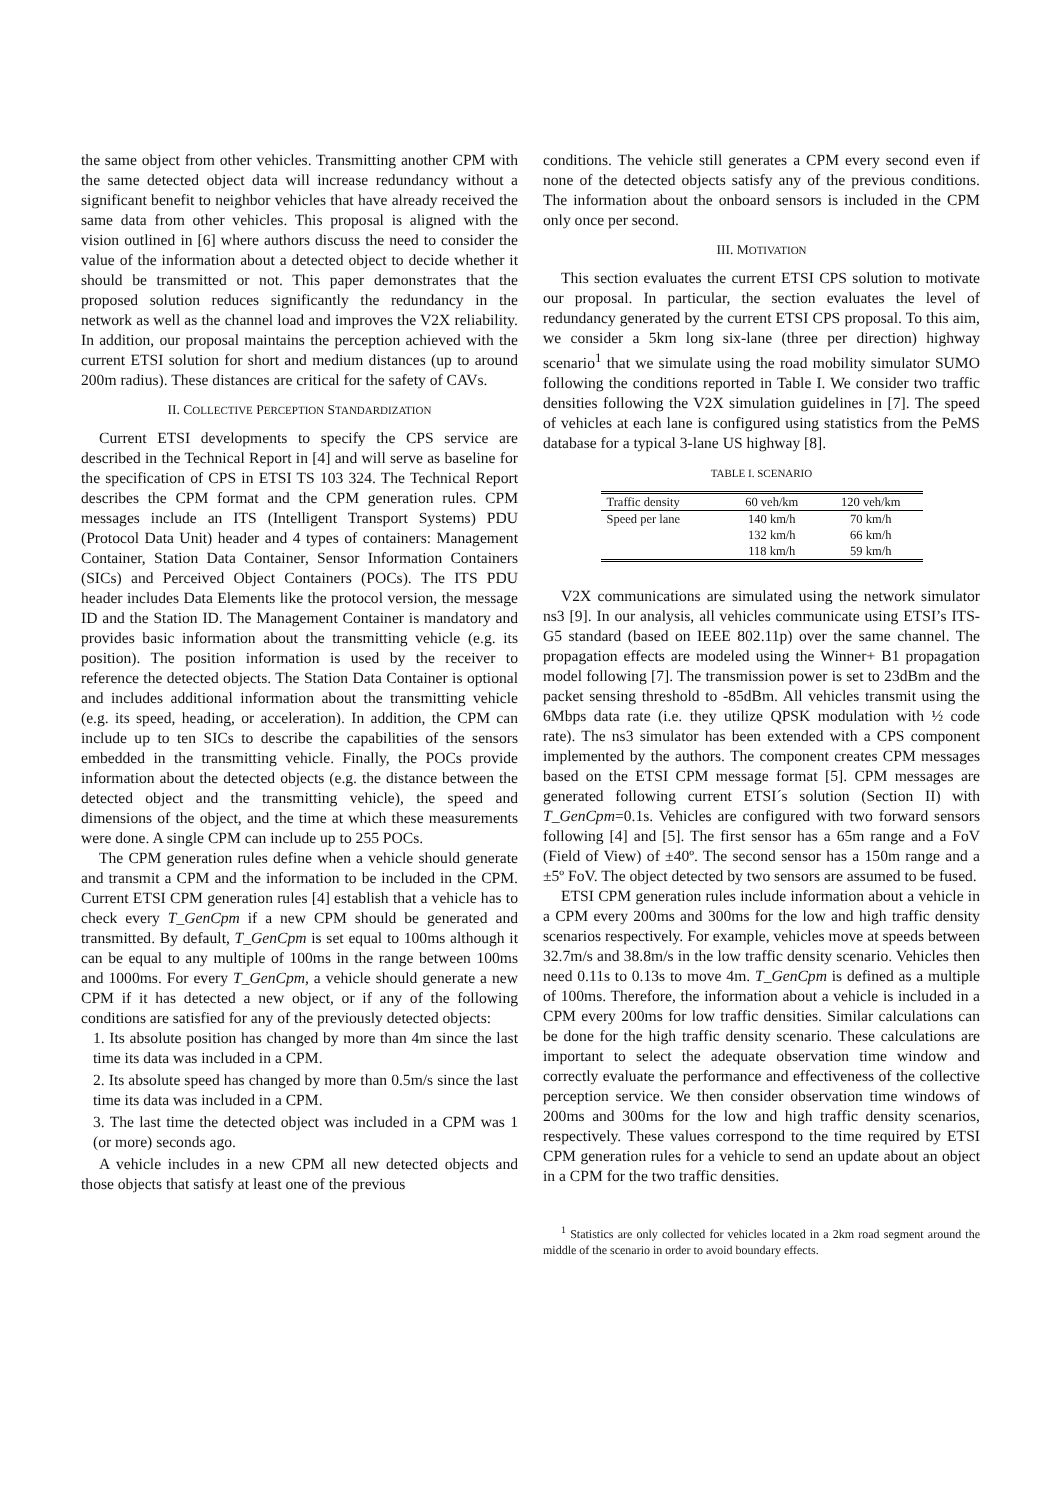the same object from other vehicles. Transmitting another CPM with the same detected object data will increase redundancy without a significant benefit to neighbor vehicles that have already received the same data from other vehicles. This proposal is aligned with the vision outlined in [6] where authors discuss the need to consider the value of the information about a detected object to decide whether it should be transmitted or not. This paper demonstrates that the proposed solution reduces significantly the redundancy in the network as well as the channel load and improves the V2X reliability. In addition, our proposal maintains the perception achieved with the current ETSI solution for short and medium distances (up to around 200m radius). These distances are critical for the safety of CAVs.
II. COLLECTIVE PERCEPTION STANDARDIZATION
Current ETSI developments to specify the CPS service are described in the Technical Report in [4] and will serve as baseline for the specification of CPS in ETSI TS 103 324. The Technical Report describes the CPM format and the CPM generation rules. CPM messages include an ITS (Intelligent Transport Systems) PDU (Protocol Data Unit) header and 4 types of containers: Management Container, Station Data Container, Sensor Information Containers (SICs) and Perceived Object Containers (POCs). The ITS PDU header includes Data Elements like the protocol version, the message ID and the Station ID. The Management Container is mandatory and provides basic information about the transmitting vehicle (e.g. its position). The position information is used by the receiver to reference the detected objects. The Station Data Container is optional and includes additional information about the transmitting vehicle (e.g. its speed, heading, or acceleration). In addition, the CPM can include up to ten SICs to describe the capabilities of the sensors embedded in the transmitting vehicle. Finally, the POCs provide information about the detected objects (e.g. the distance between the detected object and the transmitting vehicle), the speed and dimensions of the object, and the time at which these measurements were done. A single CPM can include up to 255 POCs.
The CPM generation rules define when a vehicle should generate and transmit a CPM and the information to be included in the CPM. Current ETSI CPM generation rules [4] establish that a vehicle has to check every T_GenCpm if a new CPM should be generated and transmitted. By default, T_GenCpm is set equal to 100ms although it can be equal to any multiple of 100ms in the range between 100ms and 1000ms. For every T_GenCpm, a vehicle should generate a new CPM if it has detected a new object, or if any of the following conditions are satisfied for any of the previously detected objects:
1. Its absolute position has changed by more than 4m since the last time its data was included in a CPM.
2. Its absolute speed has changed by more than 0.5m/s since the last time its data was included in a CPM.
3. The last time the detected object was included in a CPM was 1 (or more) seconds ago.
A vehicle includes in a new CPM all new detected objects and those objects that satisfy at least one of the previous
conditions. The vehicle still generates a CPM every second even if none of the detected objects satisfy any of the previous conditions. The information about the onboard sensors is included in the CPM only once per second.
III. MOTIVATION
This section evaluates the current ETSI CPS solution to motivate our proposal. In particular, the section evaluates the level of redundancy generated by the current ETSI CPS proposal. To this aim, we consider a 5km long six-lane (three per direction) highway scenario<sup>1</sup> that we simulate using the road mobility simulator SUMO following the conditions reported in Table I. We consider two traffic densities following the V2X simulation guidelines in [7]. The speed of vehicles at each lane is configured using statistics from the PeMS database for a typical 3-lane US highway [8].
TABLE I. SCENARIO
| Traffic density | 60 veh/km | 120 veh/km |
| --- | --- | --- |
| Speed per lane | 140 km/h | 70 km/h |
| | 132 km/h | 66 km/h |
| | 118 km/h | 59 km/h |
V2X communications are simulated using the network simulator ns3 [9]. In our analysis, all vehicles communicate using ETSI’s ITS-G5 standard (based on IEEE 802.11p) over the same channel. The propagation effects are modeled using the Winner+ B1 propagation model following [7]. The transmission power is set to 23dBm and the packet sensing threshold to -85dBm. All vehicles transmit using the 6Mbps data rate (i.e. they utilize QPSK modulation with ½ code rate). The ns3 simulator has been extended with a CPS component implemented by the authors. The component creates CPM messages based on the ETSI CPM message format [5]. CPM messages are generated following current ETSI´s solution (Section II) with T_GenCpm=0.1s. Vehicles are configured with two forward sensors following [4] and [5]. The first sensor has a 65m range and a FoV (Field of View) of ±40º. The second sensor has a 150m range and a ±5º FoV. The object detected by two sensors are assumed to be fused.
ETSI CPM generation rules include information about a vehicle in a CPM every 200ms and 300ms for the low and high traffic density scenarios respectively. For example, vehicles move at speeds between 32.7m/s and 38.8m/s in the low traffic density scenario. Vehicles then need 0.11s to 0.13s to move 4m. T_GenCpm is defined as a multiple of 100ms. Therefore, the information about a vehicle is included in a CPM every 200ms for low traffic densities. Similar calculations can be done for the high traffic density scenario. These calculations are important to select the adequate observation time window and correctly evaluate the performance and effectiveness of the collective perception service. We then consider observation time windows of 200ms and 300ms for the low and high traffic density scenarios, respectively. These values correspond to the time required by ETSI CPM generation rules for a vehicle to send an update about an object in a CPM for the two traffic densities.
<sup>1</sup> Statistics are only collected for vehicles located in a 2km road segment around the middle of the scenario in order to avoid boundary effects.